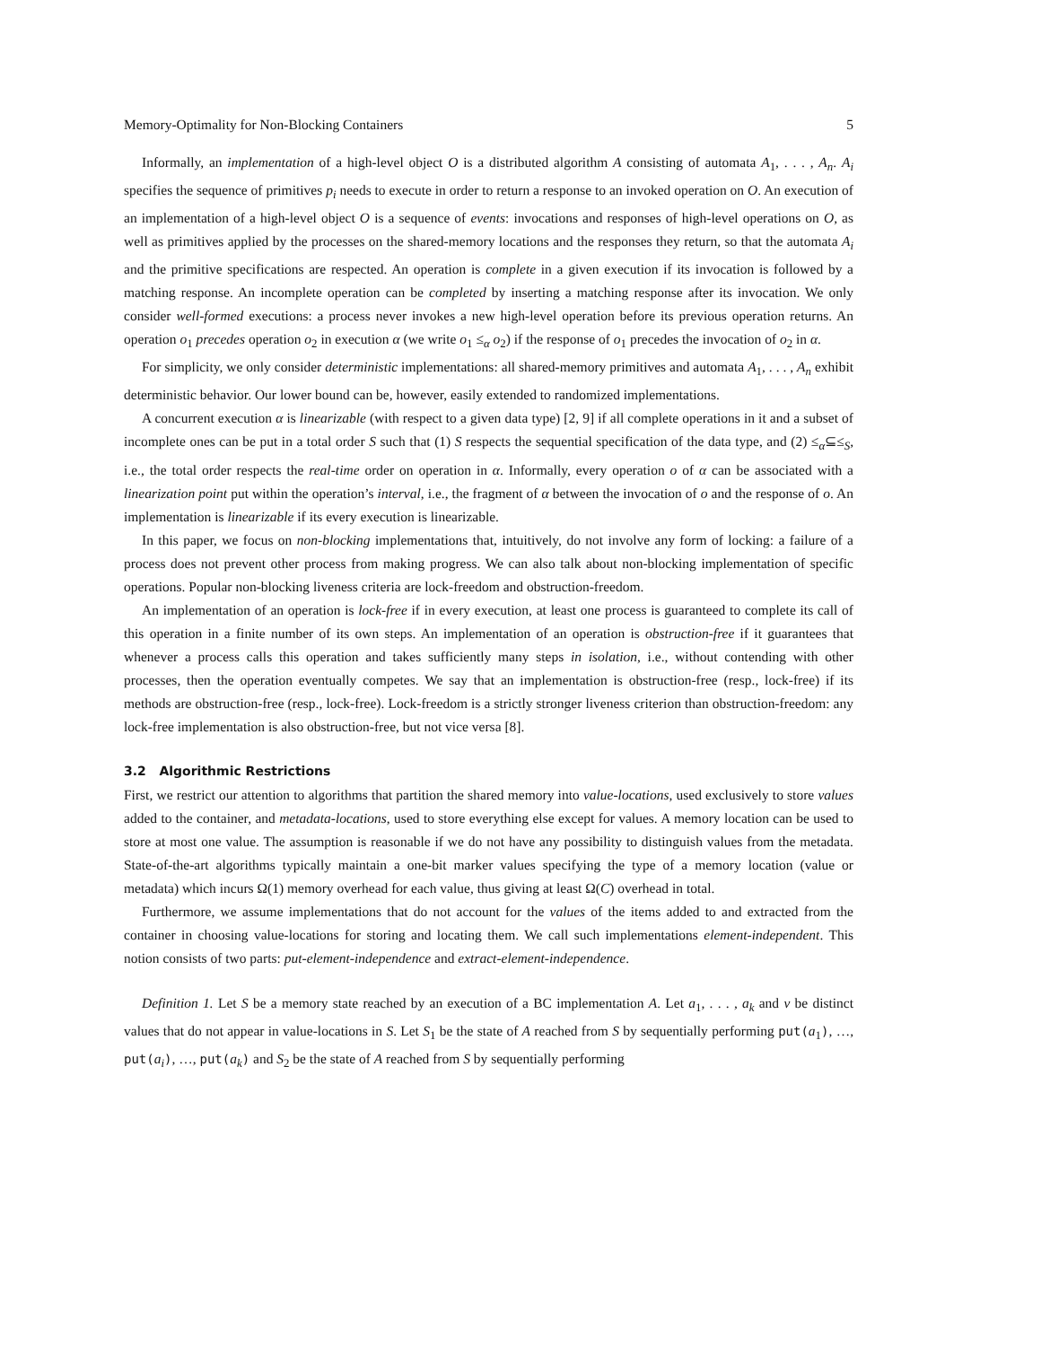Memory-Optimality for Non-Blocking Containers 5
Informally, an implementation of a high-level object O is a distributed algorithm A consisting of automata A<sub>1</sub>, . . . , A<sub>n</sub>. A<sub>i</sub> specifies the sequence of primitives p<sub>i</sub> needs to execute in order to return a response to an invoked operation on O. An execution of an implementation of a high-level object O is a sequence of events: invocations and responses of high-level operations on O, as well as primitives applied by the processes on the shared-memory locations and the responses they return, so that the automata A<sub>i</sub> and the primitive specifications are respected. An operation is complete in a given execution if its invocation is followed by a matching response. An incomplete operation can be completed by inserting a matching response after its invocation. We only consider well-formed executions: a process never invokes a new high-level operation before its previous operation returns. An operation o<sub>1</sub> precedes operation o<sub>2</sub> in execution α (we write o<sub>1</sub> ≤<sub>α</sub> o<sub>2</sub>) if the response of o<sub>1</sub> precedes the invocation of o<sub>2</sub> in α.
For simplicity, we only consider deterministic implementations: all shared-memory primitives and automata A<sub>1</sub>, . . . , A<sub>n</sub> exhibit deterministic behavior. Our lower bound can be, however, easily extended to randomized implementations.
A concurrent execution α is linearizable (with respect to a given data type) [2, 9] if all complete operations in it and a subset of incomplete ones can be put in a total order S such that (1) S respects the sequential specification of the data type, and (2) ≤<sub>α</sub>⊆≤<sub>S</sub>, i.e., the total order respects the real-time order on operation in α. Informally, every operation o of α can be associated with a linearization point put within the operation’s interval, i.e., the fragment of α between the invocation of o and the response of o. An implementation is linearizable if its every execution is linearizable.
In this paper, we focus on non-blocking implementations that, intuitively, do not involve any form of locking: a failure of a process does not prevent other process from making progress. We can also talk about non-blocking implementation of specific operations. Popular non-blocking liveness criteria are lock-freedom and obstruction-freedom.
An implementation of an operation is lock-free if in every execution, at least one process is guaranteed to complete its call of this operation in a finite number of its own steps. An implementation of an operation is obstruction-free if it guarantees that whenever a process calls this operation and takes sufficiently many steps in isolation, i.e., without contending with other processes, then the operation eventually competes. We say that an implementation is obstruction-free (resp., lock-free) if its methods are obstruction-free (resp., lock-free). Lock-freedom is a strictly stronger liveness criterion than obstruction-freedom: any lock-free implementation is also obstruction-free, but not vice versa [8].
3.2 Algorithmic Restrictions
First, we restrict our attention to algorithms that partition the shared memory into value-locations, used exclusively to store values added to the container, and metadata-locations, used to store everything else except for values. A memory location can be used to store at most one value. The assumption is reasonable if we do not have any possibility to distinguish values from the metadata. State-of-the-art algorithms typically maintain a one-bit marker values specifying the type of a memory location (value or metadata) which incurs Ω(1) memory overhead for each value, thus giving at least Ω(C) overhead in total.
Furthermore, we assume implementations that do not account for the values of the items added to and extracted from the container in choosing value-locations for storing and locating them. We call such implementations element-independent. This notion consists of two parts: put-element-independence and extract-element-independence.
Definition 1. Let S be a memory state reached by an execution of a BC implementation A. Let a<sub>1</sub>, . . . , a<sub>k</sub> and v be distinct values that do not appear in value-locations in S. Let S<sub>1</sub> be the state of A reached from S by sequentially performing put(a<sub>1</sub>), …, put(a<sub>i</sub>), …, put(a<sub>k</sub>) and S<sub>2</sub> be the state of A reached from S by sequentially performing